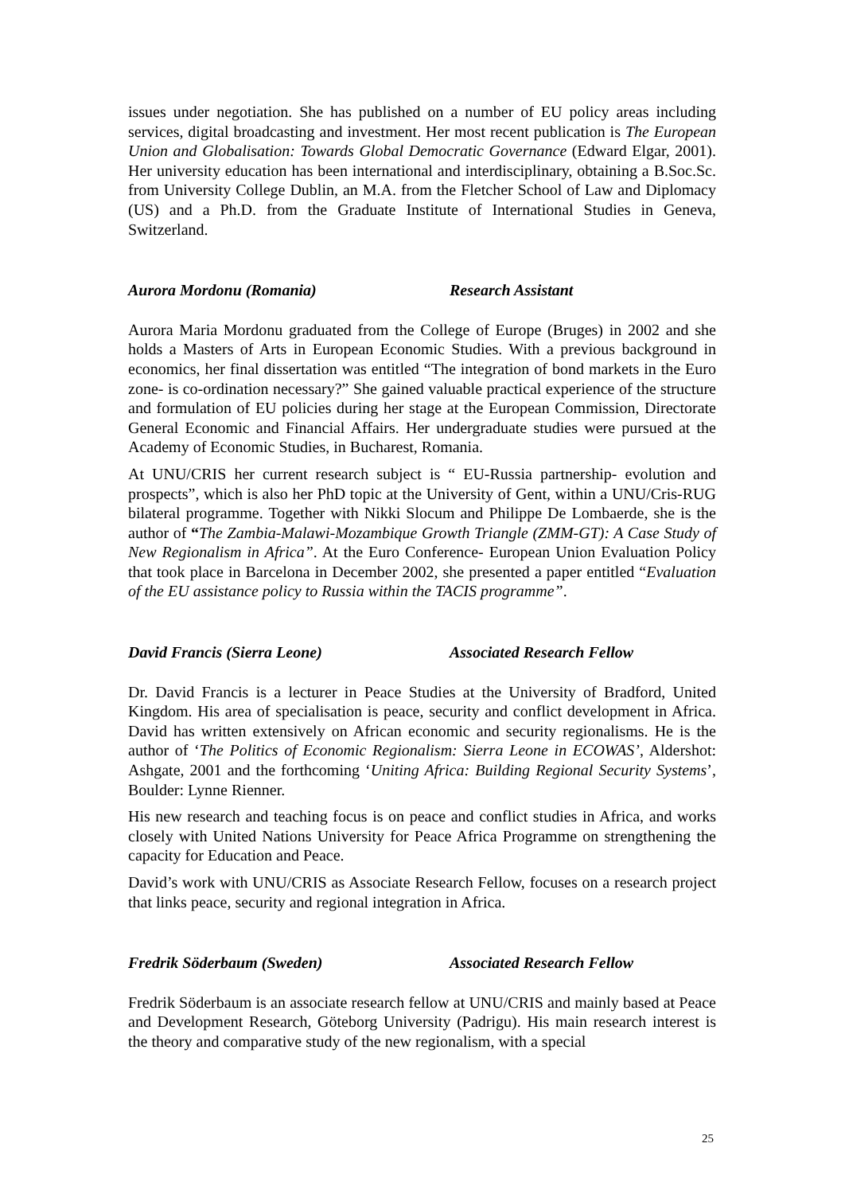issues under negotiation. She has published on a number of EU policy areas including services, digital broadcasting and investment. Her most recent publication is The European Union and Globalisation: Towards Global Democratic Governance (Edward Elgar, 2001). Her university education has been international and interdisciplinary, obtaining a B.Soc.Sc. from University College Dublin, an M.A. from the Fletcher School of Law and Diplomacy (US) and a Ph.D. from the Graduate Institute of International Studies in Geneva, Switzerland.
Aurora Mordonu (Romania) Research Assistant
Aurora Maria Mordonu graduated from the College of Europe (Bruges) in 2002 and she holds a Masters of Arts in European Economic Studies. With a previous background in economics, her final dissertation was entitled “The integration of bond markets in the Euro zone- is co-ordination necessary?” She gained valuable practical experience of the structure and formulation of EU policies during her stage at the European Commission, Directorate General Economic and Financial Affairs. Her undergraduate studies were pursued at the Academy of Economic Studies, in Bucharest, Romania.
At UNU/CRIS her current research subject is “ EU-Russia partnership- evolution and prospects”, which is also her PhD topic at the University of Gent, within a UNU/Cris-RUG bilateral programme. Together with Nikki Slocum and Philippe De Lombaerde, she is the author of “The Zambia-Malawi-Mozambique Growth Triangle (ZMM-GT): A Case Study of New Regionalism in Africa”. At the Euro Conference- European Union Evaluation Policy that took place in Barcelona in December 2002, she presented a paper entitled “Evaluation of the EU assistance policy to Russia within the TACIS programme”.
David Francis (Sierra Leone) Associated Research Fellow
Dr. David Francis is a lecturer in Peace Studies at the University of Bradford, United Kingdom. His area of specialisation is peace, security and conflict development in Africa. David has written extensively on African economic and security regionalisms. He is the author of ‘The Politics of Economic Regionalism: Sierra Leone in ECOWAS’, Aldershot: Ashgate, 2001 and the forthcoming ‘Uniting Africa: Building Regional Security Systems’, Boulder: Lynne Rienner.
His new research and teaching focus is on peace and conflict studies in Africa, and works closely with United Nations University for Peace Africa Programme on strengthening the capacity for Education and Peace.
David’s work with UNU/CRIS as Associate Research Fellow, focuses on a research project that links peace, security and regional integration in Africa.
Fredrik Söderbaum (Sweden) Associated Research Fellow
Fredrik Söderbaum is an associate research fellow at UNU/CRIS and mainly based at Peace and Development Research, Göteborg University (Padrigu). His main research interest is the theory and comparative study of the new regionalism, with a special
25